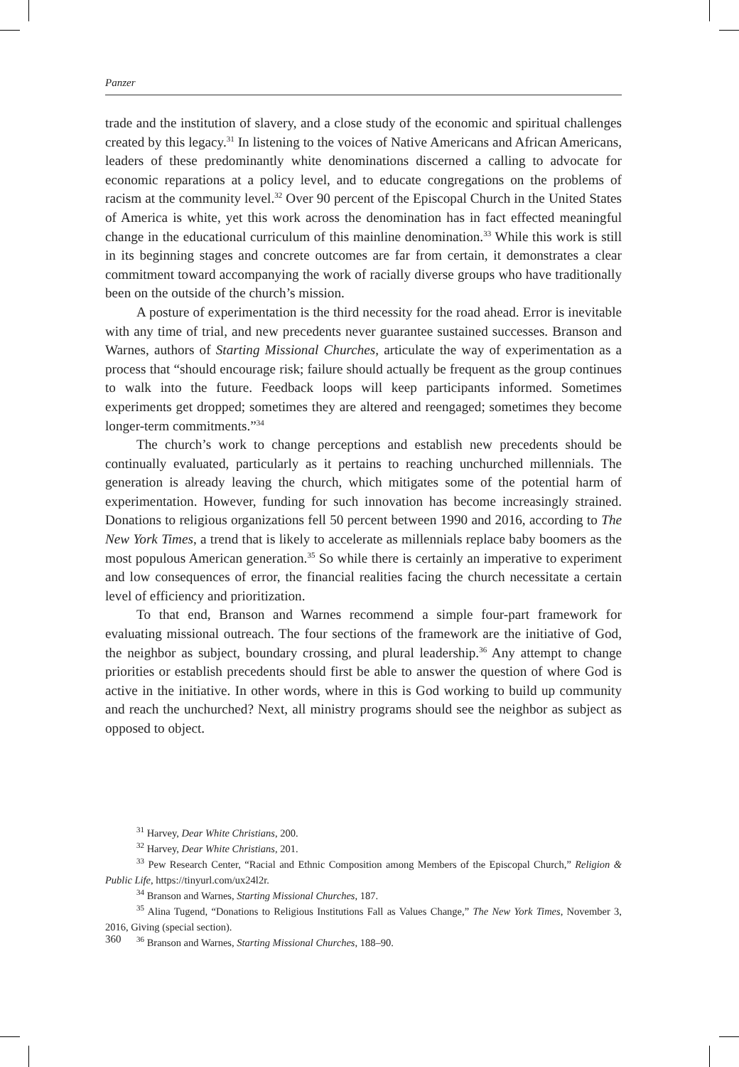Panzer
trade and the institution of slavery, and a close study of the economic and spiritual challenges created by this legacy.<sup>31</sup> In listening to the voices of Native Americans and African Americans, leaders of these predominantly white denominations discerned a calling to advocate for economic reparations at a policy level, and to educate congregations on the problems of racism at the community level.<sup>32</sup> Over 90 percent of the Episcopal Church in the United States of America is white, yet this work across the denomination has in fact effected meaningful change in the educational curriculum of this mainline denomination.<sup>33</sup> While this work is still in its beginning stages and concrete outcomes are far from certain, it demonstrates a clear commitment toward accompanying the work of racially diverse groups who have traditionally been on the outside of the church’s mission.
A posture of experimentation is the third necessity for the road ahead. Error is inevitable with any time of trial, and new precedents never guarantee sustained successes. Branson and Warnes, authors of Starting Missional Churches, articulate the way of experimentation as a process that “should encourage risk; failure should actually be frequent as the group continues to walk into the future. Feedback loops will keep participants informed. Sometimes experiments get dropped; sometimes they are altered and reengaged; sometimes they become longer-term commitments.”<sup>34</sup>
The church’s work to change perceptions and establish new precedents should be continually evaluated, particularly as it pertains to reaching unchurched millennials. The generation is already leaving the church, which mitigates some of the potential harm of experimentation. However, funding for such innovation has become increasingly strained. Donations to religious organizations fell 50 percent between 1990 and 2016, according to The New York Times, a trend that is likely to accelerate as millennials replace baby boomers as the most populous American generation.<sup>35</sup> So while there is certainly an imperative to experiment and low consequences of error, the financial realities facing the church necessitate a certain level of efficiency and prioritization.
To that end, Branson and Warnes recommend a simple four-part framework for evaluating missional outreach. The four sections of the framework are the initiative of God, the neighbor as subject, boundary crossing, and plural leadership.<sup>36</sup> Any attempt to change priorities or establish precedents should first be able to answer the question of where God is active in the initiative. In other words, where in this is God working to build up community and reach the unchurched? Next, all ministry programs should see the neighbor as subject as opposed to object.
<sup>31</sup> Harvey, Dear White Christians, 200.
<sup>32</sup> Harvey, Dear White Christians, 201.
<sup>33</sup> Pew Research Center, “Racial and Ethnic Composition among Members of the Episcopal Church,” Religion & Public Life, https://tinyurl.com/ux24l2r.
<sup>34</sup> Branson and Warnes, Starting Missional Churches, 187.
<sup>35</sup> Alina Tugend, “Donations to Religious Institutions Fall as Values Change,” The New York Times, November 3, 2016, Giving (special section).
<sup>36</sup> Branson and Warnes, Starting Missional Churches, 188–90.
360